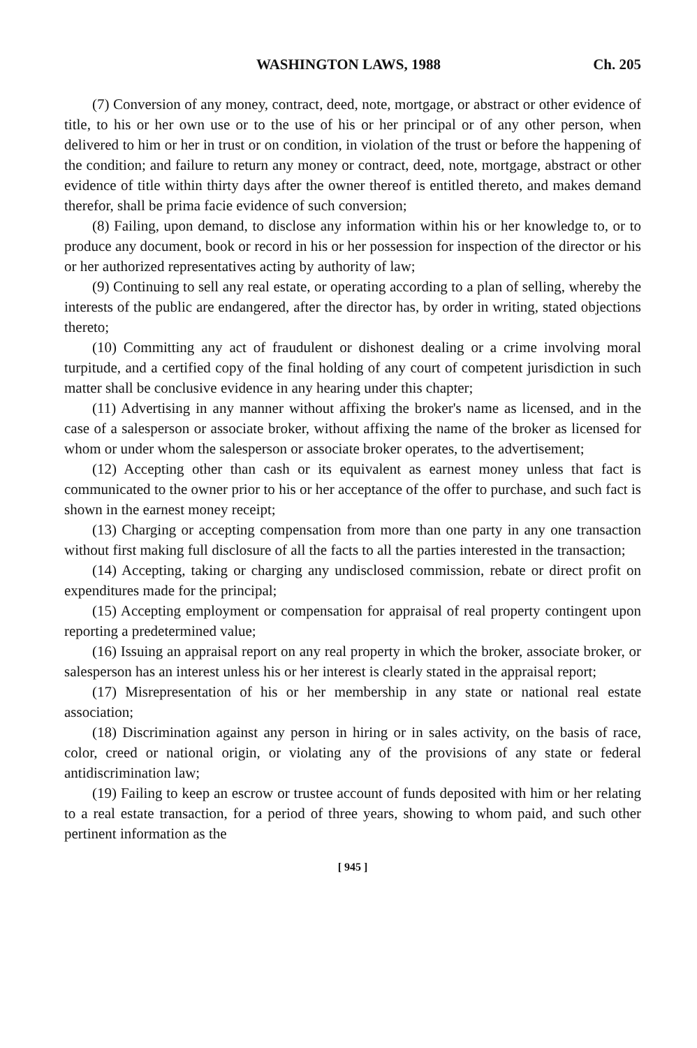WASHINGTON LAWS, 1988 Ch. 205
(7) Conversion of any money, contract, deed, note, mortgage, or abstract or other evidence of title, to his or her own use or to the use of his or her principal or of any other person, when delivered to him or her in trust or on condition, in violation of the trust or before the happening of the condition; and failure to return any money or contract, deed, note, mortgage, abstract or other evidence of title within thirty days after the owner thereof is entitled thereto, and makes demand therefor, shall be prima facie evidence of such conversion;
(8) Failing, upon demand, to disclose any information within his or her knowledge to, or to produce any document, book or record in his or her possession for inspection of the director or his or her authorized representatives acting by authority of law;
(9) Continuing to sell any real estate, or operating according to a plan of selling, whereby the interests of the public are endangered, after the director has, by order in writing, stated objections thereto;
(10) Committing any act of fraudulent or dishonest dealing or a crime involving moral turpitude, and a certified copy of the final holding of any court of competent jurisdiction in such matter shall be conclusive evidence in any hearing under this chapter;
(11) Advertising in any manner without affixing the broker's name as licensed, and in the case of a salesperson or associate broker, without affixing the name of the broker as licensed for whom or under whom the salesperson or associate broker operates, to the advertisement;
(12) Accepting other than cash or its equivalent as earnest money unless that fact is communicated to the owner prior to his or her acceptance of the offer to purchase, and such fact is shown in the earnest money receipt;
(13) Charging or accepting compensation from more than one party in any one transaction without first making full disclosure of all the facts to all the parties interested in the transaction;
(14) Accepting, taking or charging any undisclosed commission, rebate or direct profit on expenditures made for the principal;
(15) Accepting employment or compensation for appraisal of real property contingent upon reporting a predetermined value;
(16) Issuing an appraisal report on any real property in which the broker, associate broker, or salesperson has an interest unless his or her interest is clearly stated in the appraisal report;
(17) Misrepresentation of his or her membership in any state or national real estate association;
(18) Discrimination against any person in hiring or in sales activity, on the basis of race, color, creed or national origin, or violating any of the provisions of any state or federal antidiscrimination law;
(19) Failing to keep an escrow or trustee account of funds deposited with him or her relating to a real estate transaction, for a period of three years, showing to whom paid, and such other pertinent information as the
[ 945 ]